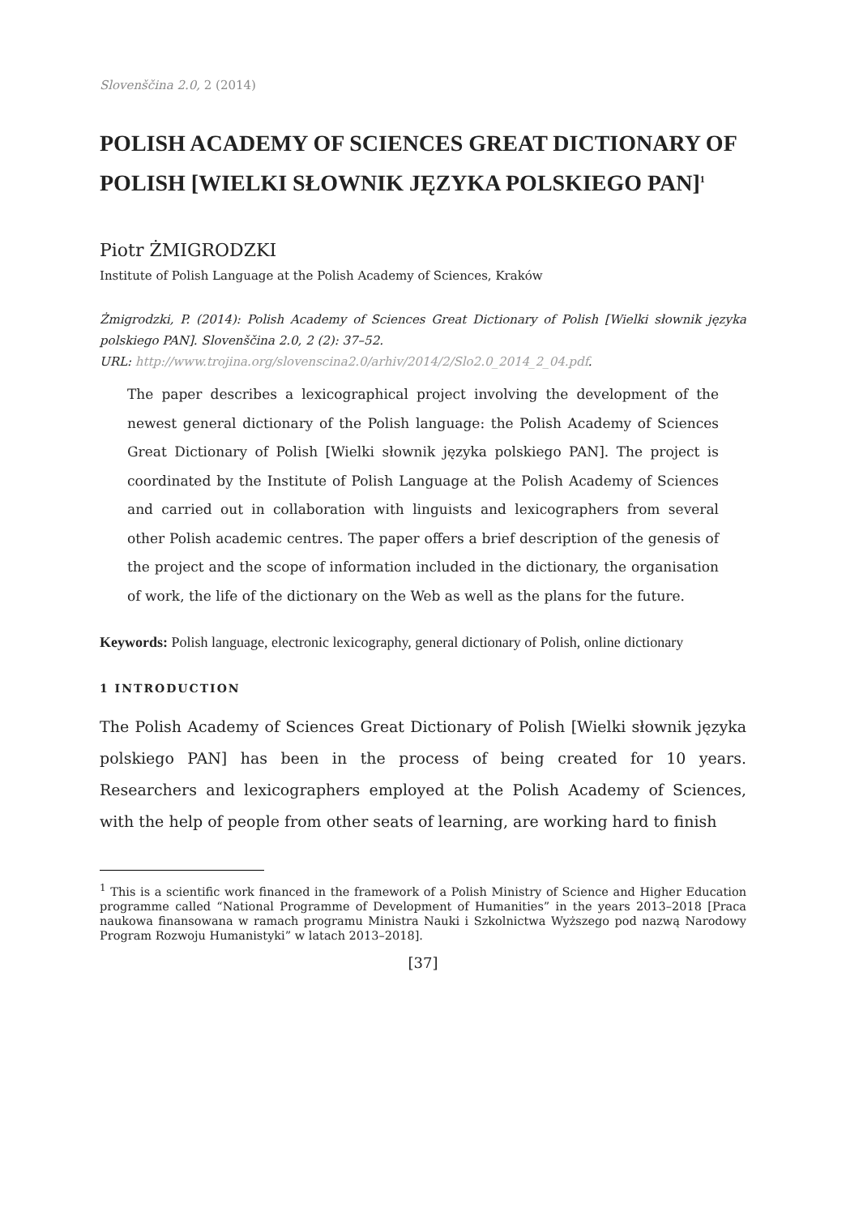Slovenščina 2.0, 2 (2014)
POLISH ACADEMY OF SCIENCES GREAT DICTIONARY OF POLISH [WIELKI SŁOWNIK JĘZYKA POLSKIEGO PAN]<sup>1</sup>
Piotr ŻMIGRODZKI
Institute of Polish Language at the Polish Academy of Sciences, Kraków
Żmigrodzki, P. (2014): Polish Academy of Sciences Great Dictionary of Polish [Wielki słownik języka polskiego PAN]. Slovenščina 2.0, 2 (2): 37–52.
URL: http://www.trojina.org/slovenscina2.0/arhiv/2014/2/Slo2.0_2014_2_04.pdf.
The paper describes a lexicographical project involving the development of the newest general dictionary of the Polish language: the Polish Academy of Sciences Great Dictionary of Polish [Wielki słownik języka polskiego PAN]. The project is coordinated by the Institute of Polish Language at the Polish Academy of Sciences and carried out in collaboration with linguists and lexicographers from several other Polish academic centres. The paper offers a brief description of the genesis of the project and the scope of information included in the dictionary, the organisation of work, the life of the dictionary on the Web as well as the plans for the future.
Keywords: Polish language, electronic lexicography, general dictionary of Polish, online dictionary
1 INTRODUCTION
The Polish Academy of Sciences Great Dictionary of Polish [Wielki słownik języka polskiego PAN] has been in the process of being created for 10 years. Researchers and lexicographers employed at the Polish Academy of Sciences, with the help of people from other seats of learning, are working hard to finish
<sup>1</sup> This is a scientific work financed in the framework of a Polish Ministry of Science and Higher Education programme called “National Programme of Development of Humanities” in the years 2013–2018 [Praca naukowa finansowana w ramach programu Ministra Nauki i Szkolnictwa Wyższego pod nazwą Narodowy Program Rozwoju Humanistyki” w latach 2013–2018].
[37]